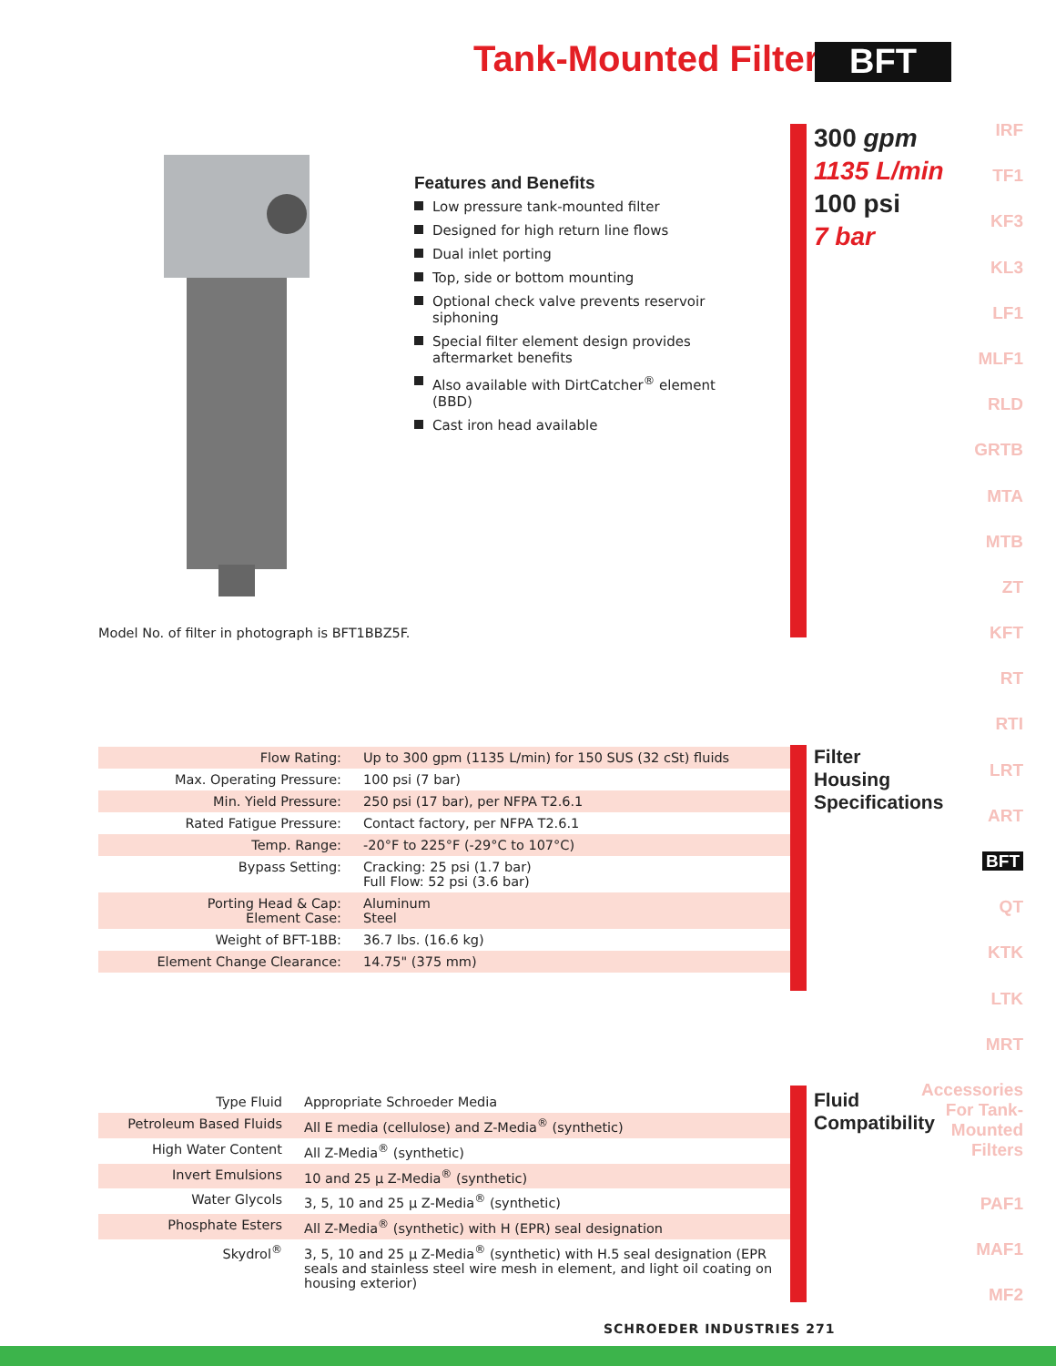Tank-Mounted Filter BFT
IRF
TF1
KF3
KL3
LF1
MLF1
RLD
GRTB
MTA
MTB
ZT
KFT
RT
RTI
LRT
ART
BFT
QT
KTK
LTK
MRT
Accessories For Tank-Mounted Filters
PAF1
MAF1
MF2
Features and Benefits
Low pressure tank-mounted filter
Designed for high return line flows
Dual inlet porting
Top, side or bottom mounting
Optional check valve prevents reservoir siphoning
Special filter element design provides aftermarket benefits
Also available with DirtCatcher<sup>®</sup> element (BBD)
Cast iron head available
300 gpm
1135 L/min
100 psi
7 bar
Model No. of filter in photograph is BFT1BBZ5F.
Filter
Housing
Specifications
| Flow Rating: | Up to 300 gpm (1135 L/min) for 150 SUS (32 cSt) fluids |
| Max. Operating Pressure: | 100 psi (7 bar) |
| Min. Yield Pressure: | 250 psi (17 bar), per NFPA T2.6.1 |
| Rated Fatigue Pressure: | Contact factory, per NFPA T2.6.1 |
| Temp. Range: | -20°F to 225°F (-29°C to 107°C) |
| Bypass Setting: | Cracking: 25 psi (1.7 bar) Full Flow: 52 psi (3.6 bar) |
| Porting Head & Cap: Element Case: | Aluminum Steel |
| Weight of BFT-1BB: | 36.7 lbs. (16.6 kg) |
| Element Change Clearance: | 14.75" (375 mm) |
Fluid
Compatibility
| Type Fluid | Appropriate Schroeder Media |
| --- | --- |
| Petroleum Based Fluids | All E media (cellulose) and Z-Media<sup>®</sup> (synthetic) |
| High Water Content | All Z-Media<sup>®</sup> (synthetic) |
| Invert Emulsions | 10 and 25 μ Z-Media<sup>®</sup> (synthetic) |
| Water Glycols | 3, 5, 10 and 25 μ Z-Media<sup>®</sup> (synthetic) |
| Phosphate Esters | All Z-Media<sup>®</sup> (synthetic) with H (EPR) seal designation |
| Skydrol<sup>®</sup> | 3, 5, 10 and 25 μ Z-Media<sup>®</sup> (synthetic) with H.5 seal designation (EPR seals and stainless steel wire mesh in element, and light oil coating on housing exterior) |
SCHROEDER INDUSTRIES 271